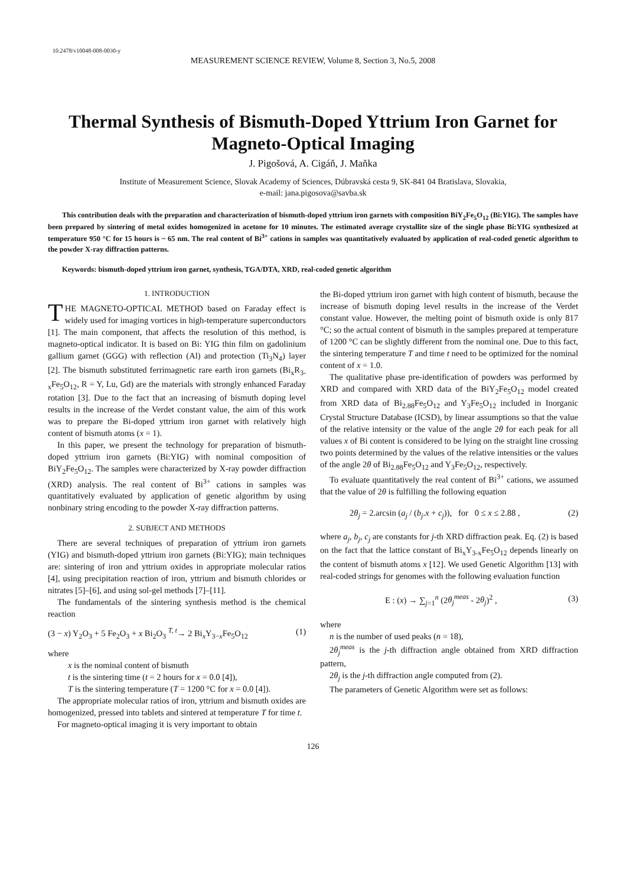10.2478/v10048-008-0030-y
MEASUREMENT SCIENCE REVIEW, Volume 8, Section 3, No.5, 2008
Thermal Synthesis of Bismuth-Doped Yttrium Iron Garnet for Magneto-Optical Imaging
J. Pigošová, A. Cigáň, J. Maňka
Institute of Measurement Science, Slovak Academy of Sciences, Dúbravská cesta 9, SK-841 04 Bratislava, Slovakia,
e-mail: jana.pigosova@savba.sk
This contribution deals with the preparation and characterization of bismuth-doped yttrium iron garnets with composition BiY<sub>2</sub>Fe<sub>5</sub>O<sub>12</sub> (Bi:YIG). The samples have been prepared by sintering of metal oxides homogenized in acetone for 10 minutes. The estimated average crystallite size of the single phase Bi:YIG synthesized at temperature 950 °C for 15 hours is ~ 65 nm. The real content of Bi<sup>3+</sup> cations in samples was quantitatively evaluated by application of real-coded genetic algorithm to the powder X-ray diffraction patterns.
Keywords: bismuth-doped yttrium iron garnet, synthesis, TGA/DTA, XRD, real-coded genetic algorithm
1. INTRODUCTION
THE MAGNETO-OPTICAL METHOD based on Faraday effect is widely used for imaging vortices in high-temperature superconductors [1]. The main component, that affects the resolution of this method, is magneto-optical indicator. It is based on Bi: YIG thin film on gadolinium gallium garnet (GGG) with reflection (Al) and protection (Ti<sub>3</sub>N<sub>4</sub>) layer [2]. The bismuth substituted ferrimagnetic rare earth iron garnets (Bi<sub>x</sub>R<sub>3-x</sub>Fe<sub>5</sub>O<sub>12</sub>, R = Y, Lu, Gd) are the materials with strongly enhanced Faraday rotation [3]. Due to the fact that an increasing of bismuth doping level results in the increase of the Verdet constant value, the aim of this work was to prepare the Bi-doped yttrium iron garnet with relatively high content of bismuth atoms (x = 1).
In this paper, we present the technology for preparation of bismuth-doped yttrium iron garnets (Bi:YIG) with nominal composition of BiY<sub>2</sub>Fe<sub>5</sub>O<sub>12</sub>. The samples were characterized by X-ray powder diffraction (XRD) analysis. The real content of Bi<sup>3+</sup> cations in samples was quantitatively evaluated by application of genetic algorithm by using nonbinary string encoding to the powder X-ray diffraction patterns.
2. SUBJECT AND METHODS
There are several techniques of preparation of yttrium iron garnets (YIG) and bismuth-doped yttrium iron garnets (Bi:YIG); main techniques are: sintering of iron and yttrium oxides in appropriate molecular ratios [4], using precipitation reaction of iron, yttrium and bismuth chlorides or nitrates [5]–[6], and using sol-gel methods [7]–[11].
The fundamentals of the sintering synthesis method is the chemical reaction
(3 − x) Y<sub>2</sub>O<sub>3</sub> + 5 Fe<sub>2</sub>O<sub>3</sub> + x Bi<sub>2</sub>O<sub>3</sub> <sup>T, t</sup>→ 2 Bi<sub>x</sub>Y<sub>3−x</sub>Fe<sub>5</sub>O<sub>12</sub> (1)
where
x is the nominal content of bismuth
t is the sintering time (t = 2 hours for x = 0.0 [4]),
T is the sintering temperature (T = 1200 °C for x = 0.0 [4]).
The appropriate molecular ratios of iron, yttrium and bismuth oxides are homogenized, pressed into tablets and sintered at temperature T for time t.
For magneto-optical imaging it is very important to obtain
the Bi-doped yttrium iron garnet with high content of bismuth, because the increase of bismuth doping level results in the increase of the Verdet constant value. However, the melting point of bismuth oxide is only 817 °C; so the actual content of bismuth in the samples prepared at temperature of 1200 °C can be slightly different from the nominal one. Due to this fact, the sintering temperature T and time t need to be optimized for the nominal content of x = 1.0.
The qualitative phase pre-identification of powders was performed by XRD and compared with XRD data of the BiY<sub>2</sub>Fe<sub>5</sub>O<sub>12</sub> model created from XRD data of Bi<sub>2.88</sub>Fe<sub>5</sub>O<sub>12</sub> and Y<sub>3</sub>Fe<sub>5</sub>O<sub>12</sub> included in Inorganic Crystal Structure Database (ICSD), by linear assumptions so that the value of the relative intensity or the value of the angle 2θ for each peak for all values x of Bi content is considered to be lying on the straight line crossing two points determined by the values of the relative intensities or the values of the angle 2θ of Bi<sub>2.88</sub>Fe<sub>5</sub>O<sub>12</sub> and Y<sub>3</sub>Fe<sub>5</sub>O<sub>12</sub>, respectively.
To evaluate quantitatively the real content of Bi<sup>3+</sup> cations, we assumed that the value of 2θ is fulfilling the following equation
2θ<sub>j</sub> = 2.arcsin (a<sub>j</sub> / (b<sub>j</sub>.x + c<sub>j</sub>)), for 0 ≤ x ≤ 2.88 , (2)
where a<sub>j</sub>, b<sub>j</sub>, c<sub>j</sub> are constants for j-th XRD diffraction peak. Eq. (2) is based on the fact that the lattice constant of Bi<sub>x</sub>Y<sub>3-x</sub>Fe<sub>5</sub>O<sub>12</sub> depends linearly on the content of bismuth atoms x [12]. We used Genetic Algorithm [13] with real-coded strings for genomes with the following evaluation function
E : (x) → ∑<sub>j=1</sub><sup>n</sup> (2θ<sub>j</sub><sup>meas</sup> - 2θ<sub>j</sub>)<sup>2</sup> , (3)
where
n is the number of used peaks (n = 18),
2θ<sub>j</sub><sup>meas</sup> is the j-th diffraction angle obtained from XRD diffraction pattern,
2θ<sub>j</sub> is the j-th diffraction angle computed from (2).
The parameters of Genetic Algorithm were set as follows:
126